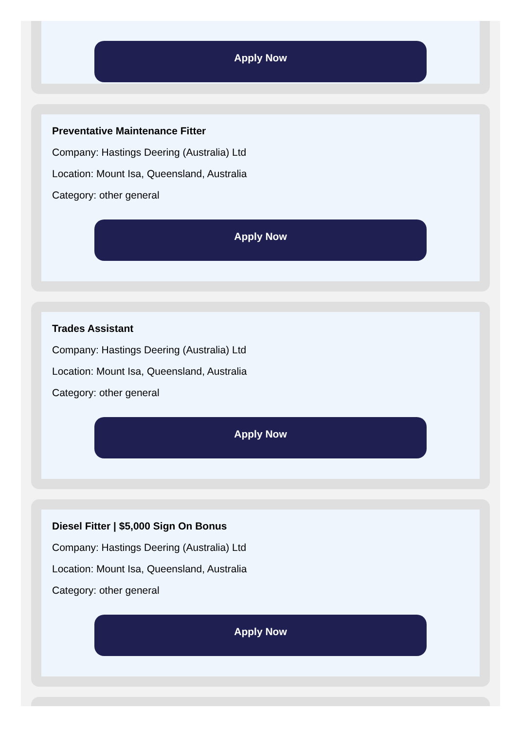Apply Now
Preventative Maintenance Fitter
Company: Hastings Deering (Australia) Ltd
Location: Mount Isa, Queensland, Australia
Category: other general
Apply Now
Trades Assistant
Company: Hastings Deering (Australia) Ltd
Location: Mount Isa, Queensland, Australia
Category: other general
Apply Now
Diesel Fitter | $5,000 Sign On Bonus
Company: Hastings Deering (Australia) Ltd
Location: Mount Isa, Queensland, Australia
Category: other general
Apply Now